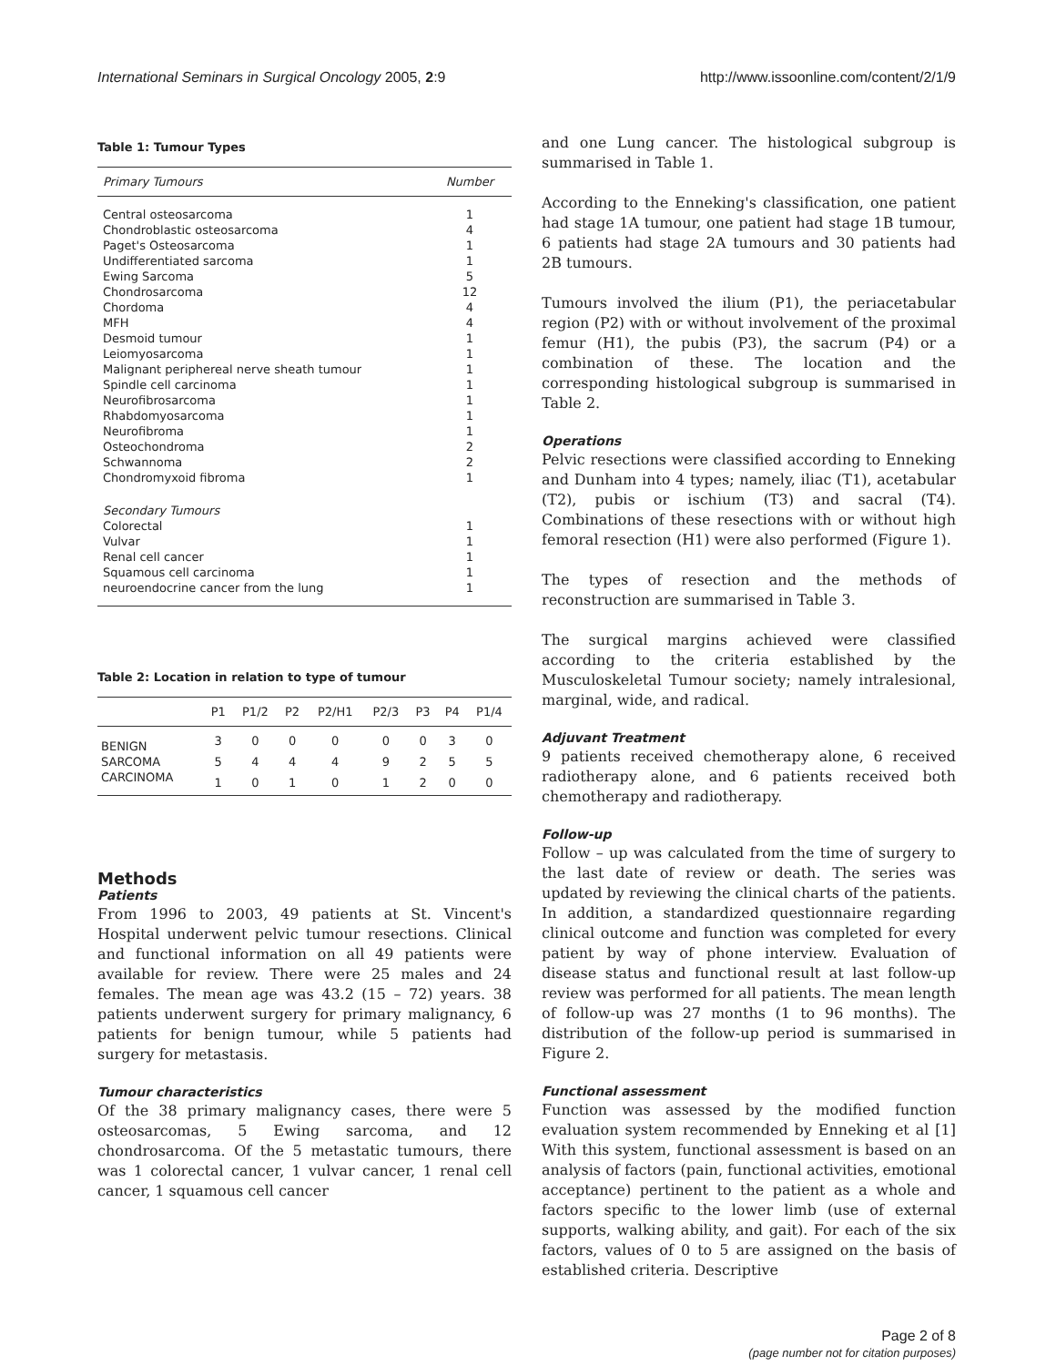International Seminars in Surgical Oncology 2005, 2:9 http://www.issoonline.com/content/2/1/9
Table 1: Tumour Types
| Primary Tumours | Number |
| --- | --- |
| Central osteosarcoma | 1 |
| Chondroblastic osteosarcoma | 4 |
| Paget's Osteosarcoma | 1 |
| Undifferentiated sarcoma | 1 |
| Ewing Sarcoma | 5 |
| Chondrosarcoma | 12 |
| Chordoma | 4 |
| MFH | 4 |
| Desmoid tumour | 1 |
| Leiomyosarcoma | 1 |
| Malignant periphereal nerve sheath tumour | 1 |
| Spindle cell carcinoma | 1 |
| Neurofibrosarcoma | 1 |
| Rhabdomyosarcoma | 1 |
| Neurofibroma | 1 |
| Osteochondroma | 2 |
| Schwannoma | 2 |
| Chondromyxoid fibroma | 1 |
| Secondary Tumours | |
| Colorectal | 1 |
| Vulvar | 1 |
| Renal cell cancer | 1 |
| Squamous cell carcinoma | 1 |
| neuroendocrine cancer from the lung | 1 |
Table 2: Location in relation to type of tumour
| | P1 | P1/2 | P2 | P2/H1 | P2/3 | P3 | P4 | P1/4 |
| --- | --- | --- | --- | --- | --- | --- | --- | --- |
| BENIGN | 3 | 0 | 0 | 0 | 0 | 0 | 3 | 0 |
| SARCOMA | 5 | 4 | 4 | 4 | 9 | 2 | 5 | 5 |
| CARCINOMA | 1 | 0 | 1 | 0 | 1 | 2 | 0 | 0 |
Methods
Patients
From 1996 to 2003, 49 patients at St. Vincent's Hospital underwent pelvic tumour resections. Clinical and functional information on all 49 patients were available for review. There were 25 males and 24 females. The mean age was 43.2 (15 – 72) years. 38 patients underwent surgery for primary malignancy, 6 patients for benign tumour, while 5 patients had surgery for metastasis.
Tumour characteristics
Of the 38 primary malignancy cases, there were 5 osteosarcomas, 5 Ewing sarcoma, and 12 chondrosarcoma. Of the 5 metastatic tumours, there was 1 colorectal cancer, 1 vulvar cancer, 1 renal cell cancer, 1 squamous cell cancer
and one Lung cancer. The histological subgroup is summarised in Table 1.
According to the Enneking's classification, one patient had stage 1A tumour, one patient had stage 1B tumour, 6 patients had stage 2A tumours and 30 patients had 2B tumours.
Tumours involved the ilium (P1), the periacetabular region (P2) with or without involvement of the proximal femur (H1), the pubis (P3), the sacrum (P4) or a combination of these. The location and the corresponding histological subgroup is summarised in Table 2.
Operations
Pelvic resections were classified according to Enneking and Dunham into 4 types; namely, iliac (T1), acetabular (T2), pubis or ischium (T3) and sacral (T4). Combinations of these resections with or without high femoral resection (H1) were also performed (Figure 1).
The types of resection and the methods of reconstruction are summarised in Table 3.
The surgical margins achieved were classified according to the criteria established by the Musculoskeletal Tumour society; namely intralesional, marginal, wide, and radical.
Adjuvant Treatment
9 patients received chemotherapy alone, 6 received radiotherapy alone, and 6 patients received both chemotherapy and radiotherapy.
Follow-up
Follow – up was calculated from the time of surgery to the last date of review or death. The series was updated by reviewing the clinical charts of the patients. In addition, a standardized questionnaire regarding clinical outcome and function was completed for every patient by way of phone interview. Evaluation of disease status and functional result at last follow-up review was performed for all patients. The mean length of follow-up was 27 months (1 to 96 months). The distribution of the follow-up period is summarised in Figure 2.
Functional assessment
Function was assessed by the modified function evaluation system recommended by Enneking et al [1] With this system, functional assessment is based on an analysis of factors (pain, functional activities, emotional acceptance) pertinent to the patient as a whole and factors specific to the lower limb (use of external supports, walking ability, and gait). For each of the six factors, values of 0 to 5 are assigned on the basis of established criteria. Descriptive
Page 2 of 8
(page number not for citation purposes)